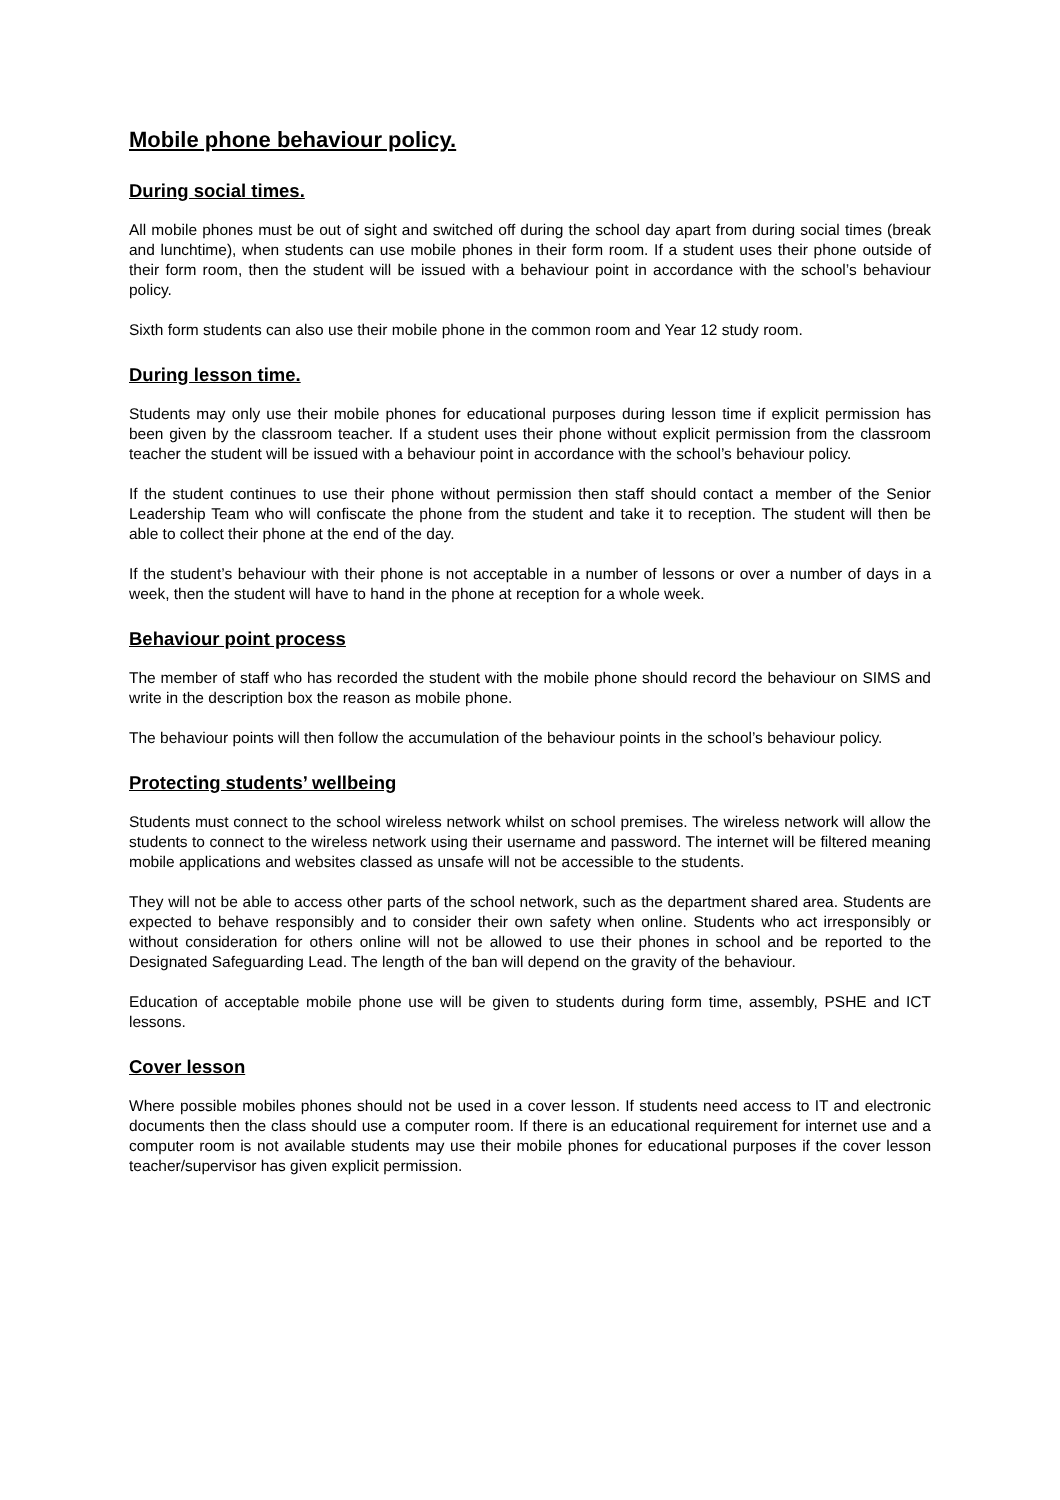Mobile phone behaviour policy.
During social times.
All mobile phones must be out of sight and switched off during the school day apart from during social times (break and lunchtime), when students can use mobile phones in their form room. If a student uses their phone outside of their form room, then the student will be issued with a behaviour point in accordance with the school’s behaviour policy.
Sixth form students can also use their mobile phone in the common room and Year 12 study room.
During lesson time.
Students may only use their mobile phones for educational purposes during lesson time if explicit permission has been given by the classroom teacher. If a student uses their phone without explicit permission from the classroom teacher the student will be issued with a behaviour point in accordance with the school’s behaviour policy.
If the student continues to use their phone without permission then staff should contact a member of the Senior Leadership Team who will confiscate the phone from the student and take it to reception. The student will then be able to collect their phone at the end of the day.
If the student’s behaviour with their phone is not acceptable in a number of lessons or over a number of days in a week, then the student will have to hand in the phone at reception for a whole week.
Behaviour point process
The member of staff who has recorded the student with the mobile phone should record the behaviour on SIMS and write in the description box the reason as mobile phone.
The behaviour points will then follow the accumulation of the behaviour points in the school’s behaviour policy.
Protecting students’ wellbeing
Students must connect to the school wireless network whilst on school premises. The wireless network will allow the students to connect to the wireless network using their username and password. The internet will be filtered meaning mobile applications and websites classed as unsafe will not be accessible to the students.
They will not be able to access other parts of the school network, such as the department shared area. Students are expected to behave responsibly and to consider their own safety when online. Students who act irresponsibly or without consideration for others online will not be allowed to use their phones in school and be reported to the Designated Safeguarding Lead. The length of the ban will depend on the gravity of the behaviour.
Education of acceptable mobile phone use will be given to students during form time, assembly, PSHE and ICT lessons.
Cover lesson
Where possible mobiles phones should not be used in a cover lesson. If students need access to IT and electronic documents then the class should use a computer room. If there is an educational requirement for internet use and a computer room is not available students may use their mobile phones for educational purposes if the cover lesson teacher/supervisor has given explicit permission.